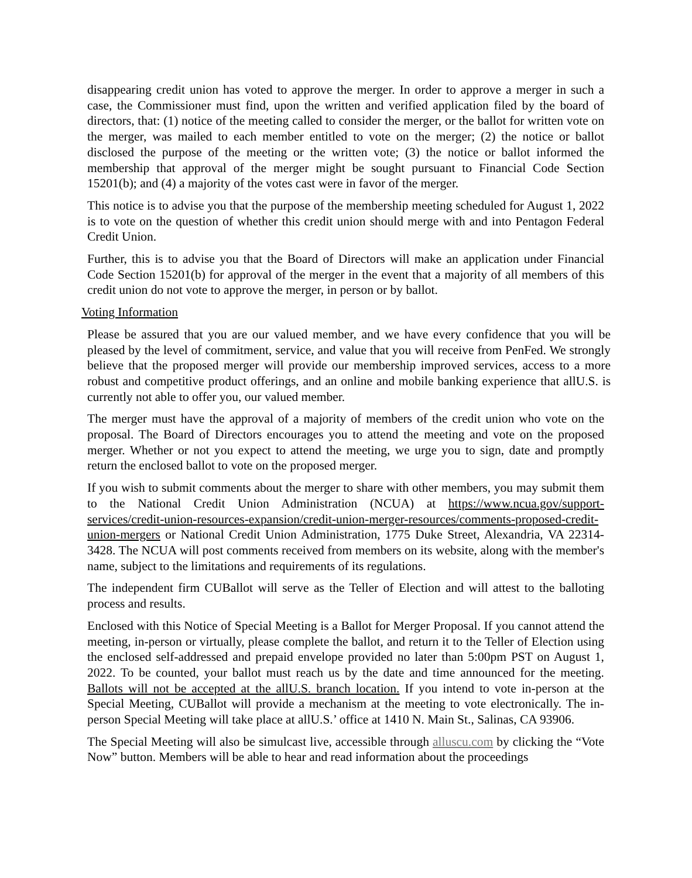disappearing credit union has voted to approve the merger. In order to approve a merger in such a case, the Commissioner must find, upon the written and verified application filed by the board of directors, that: (1) notice of the meeting called to consider the merger, or the ballot for written vote on the merger, was mailed to each member entitled to vote on the merger; (2) the notice or ballot disclosed the purpose of the meeting or the written vote; (3) the notice or ballot informed the membership that approval of the merger might be sought pursuant to Financial Code Section 15201(b); and (4) a majority of the votes cast were in favor of the merger.
This notice is to advise you that the purpose of the membership meeting scheduled for August 1, 2022 is to vote on the question of whether this credit union should merge with and into Pentagon Federal Credit Union.
Further, this is to advise you that the Board of Directors will make an application under Financial Code Section 15201(b) for approval of the merger in the event that a majority of all members of this credit union do not vote to approve the merger, in person or by ballot.
Voting Information
Please be assured that you are our valued member, and we have every confidence that you will be pleased by the level of commitment, service, and value that you will receive from PenFed. We strongly believe that the proposed merger will provide our membership improved services, access to a more robust and competitive product offerings, and an online and mobile banking experience that allU.S. is currently not able to offer you, our valued member.
The merger must have the approval of a majority of members of the credit union who vote on the proposal. The Board of Directors encourages you to attend the meeting and vote on the proposed merger. Whether or not you expect to attend the meeting, we urge you to sign, date and promptly return the enclosed ballot to vote on the proposed merger.
If you wish to submit comments about the merger to share with other members, you may submit them to the National Credit Union Administration (NCUA) at https://www.ncua.gov/support-services/credit-union-resources-expansion/credit-union-merger-resources/comments-proposed-credit-union-mergers or National Credit Union Administration, 1775 Duke Street, Alexandria, VA 22314-3428. The NCUA will post comments received from members on its website, along with the member's name, subject to the limitations and requirements of its regulations.
The independent firm CUBallot will serve as the Teller of Election and will attest to the balloting process and results.
Enclosed with this Notice of Special Meeting is a Ballot for Merger Proposal. If you cannot attend the meeting, in-person or virtually, please complete the ballot, and return it to the Teller of Election using the enclosed self-addressed and prepaid envelope provided no later than 5:00pm PST on August 1, 2022. To be counted, your ballot must reach us by the date and time announced for the meeting. Ballots will not be accepted at the allU.S. branch location. If you intend to vote in-person at the Special Meeting, CUBallot will provide a mechanism at the meeting to vote electronically. The in-person Special Meeting will take place at allU.S.’ office at 1410 N. Main St., Salinas, CA 93906.
The Special Meeting will also be simulcast live, accessible through alluscu.com by clicking the “Vote Now” button. Members will be able to hear and read information about the proceedings